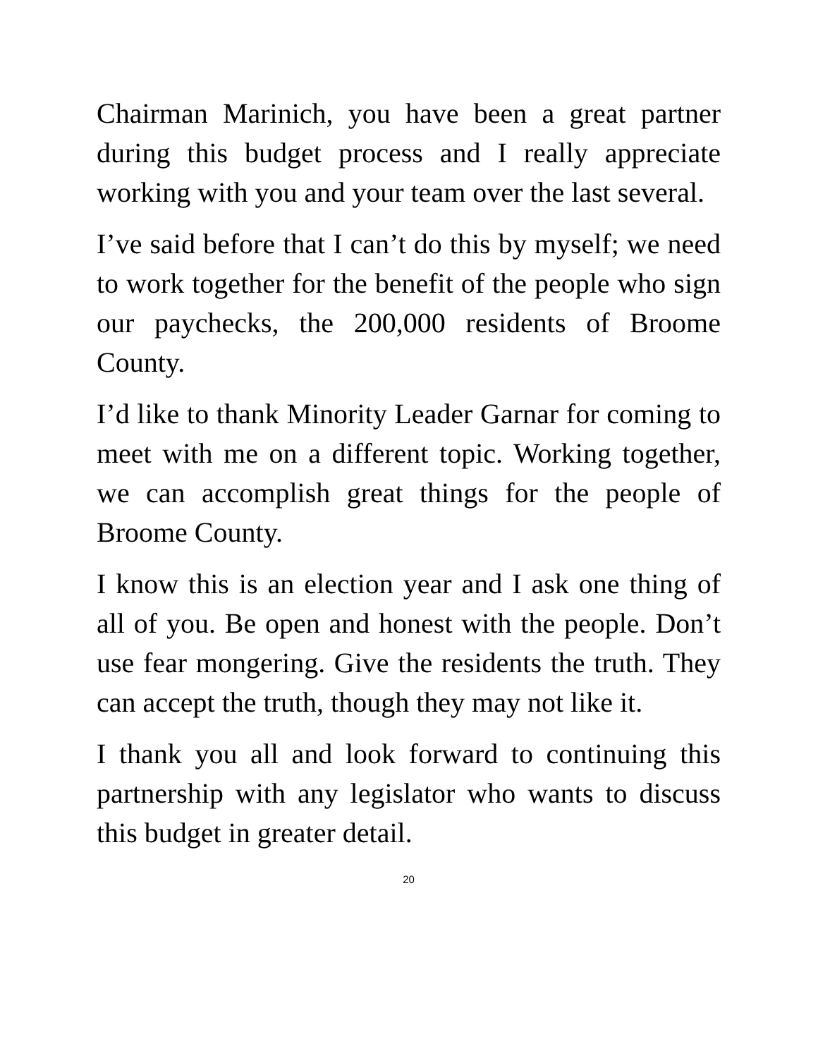Chairman Marinich, you have been a great partner during this budget process and I really appreciate working with you and your team over the last several.
I’ve said before that I can’t do this by myself; we need to work together for the benefit of the people who sign our paychecks, the 200,000 residents of Broome County.
I’d like to thank Minority Leader Garnar for coming to meet with me on a different topic. Working together, we can accomplish great things for the people of Broome County.
I know this is an election year and I ask one thing of all of you. Be open and honest with the people. Don’t use fear mongering. Give the residents the truth. They can accept the truth, though they may not like it.
I thank you all and look forward to continuing this partnership with any legislator who wants to discuss this budget in greater detail.
20